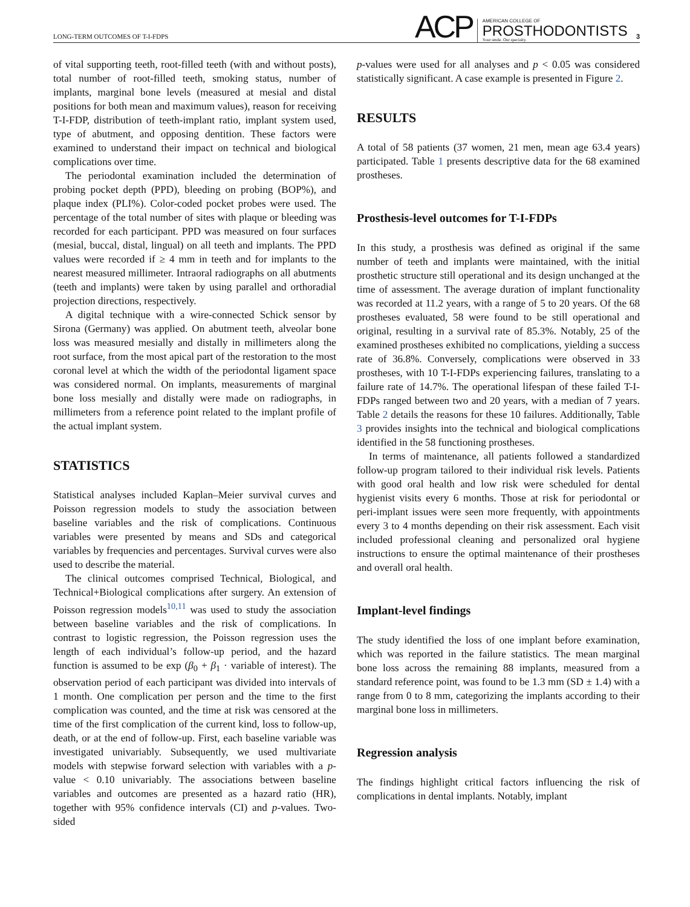LONG-TERM OUTCOMES OF T-I-FDPS
ACP
AMERICAN COLLEGE OF
PROSTHODONTISTS
Your smile. Our specialty.
3
of vital supporting teeth, root-filled teeth (with and without posts), total number of root-filled teeth, smoking status, number of implants, marginal bone levels (measured at mesial and distal positions for both mean and maximum values), reason for receiving T-I-FDP, distribution of teeth-implant ratio, implant system used, type of abutment, and opposing dentition. These factors were examined to understand their impact on technical and biological complications over time.
The periodontal examination included the determination of probing pocket depth (PPD), bleeding on probing (BOP%), and plaque index (PLI%). Color-coded pocket probes were used. The percentage of the total number of sites with plaque or bleeding was recorded for each participant. PPD was measured on four surfaces (mesial, buccal, distal, lingual) on all teeth and implants. The PPD values were recorded if ≥ 4 mm in teeth and for implants to the nearest measured millimeter. Intraoral radiographs on all abutments (teeth and implants) were taken by using parallel and orthoradial projection directions, respectively.
A digital technique with a wire-connected Schick sensor by Sirona (Germany) was applied. On abutment teeth, alveolar bone loss was measured mesially and distally in millimeters along the root surface, from the most apical part of the restoration to the most coronal level at which the width of the periodontal ligament space was considered normal. On implants, measurements of marginal bone loss mesially and distally were made on radiographs, in millimeters from a reference point related to the implant profile of the actual implant system.
STATISTICS
Statistical analyses included Kaplan–Meier survival curves and Poisson regression models to study the association between baseline variables and the risk of complications. Continuous variables were presented by means and SDs and categorical variables by frequencies and percentages. Survival curves were also used to describe the material.
The clinical outcomes comprised Technical, Biological, and Technical+Biological complications after surgery. An extension of Poisson regression models<sup>10,11</sup> was used to study the association between baseline variables and the risk of complications. In contrast to logistic regression, the Poisson regression uses the length of each individual’s follow-up period, and the hazard function is assumed to be exp (β<sub>0</sub> + β<sub>1</sub> · variable of interest). The observation period of each participant was divided into intervals of 1 month. One complication per person and the time to the first complication was counted, and the time at risk was censored at the time of the first complication of the current kind, loss to follow-up, death, or at the end of follow-up. First, each baseline variable was investigated univariably. Subsequently, we used multivariate models with stepwise forward selection with variables with a p-value < 0.10 univariably. The associations between baseline variables and outcomes are presented as a hazard ratio (HR), together with 95% confidence intervals (CI) and p-values. Two-sided
p-values were used for all analyses and p < 0.05 was considered statistically significant. A case example is presented in Figure 2.
RESULTS
A total of 58 patients (37 women, 21 men, mean age 63.4 years) participated. Table 1 presents descriptive data for the 68 examined prostheses.
Prosthesis-level outcomes for T-I-FDPs
In this study, a prosthesis was defined as original if the same number of teeth and implants were maintained, with the initial prosthetic structure still operational and its design unchanged at the time of assessment. The average duration of implant functionality was recorded at 11.2 years, with a range of 5 to 20 years. Of the 68 prostheses evaluated, 58 were found to be still operational and original, resulting in a survival rate of 85.3%. Notably, 25 of the examined prostheses exhibited no complications, yielding a success rate of 36.8%. Conversely, complications were observed in 33 prostheses, with 10 T-I-FDPs experiencing failures, translating to a failure rate of 14.7%. The operational lifespan of these failed T-I-FDPs ranged between two and 20 years, with a median of 7 years. Table 2 details the reasons for these 10 failures. Additionally, Table 3 provides insights into the technical and biological complications identified in the 58 functioning prostheses.
In terms of maintenance, all patients followed a standardized follow-up program tailored to their individual risk levels. Patients with good oral health and low risk were scheduled for dental hygienist visits every 6 months. Those at risk for periodontal or peri-implant issues were seen more frequently, with appointments every 3 to 4 months depending on their risk assessment. Each visit included professional cleaning and personalized oral hygiene instructions to ensure the optimal maintenance of their prostheses and overall oral health.
Implant-level findings
The study identified the loss of one implant before examination, which was reported in the failure statistics. The mean marginal bone loss across the remaining 88 implants, measured from a standard reference point, was found to be 1.3 mm (SD ± 1.4) with a range from 0 to 8 mm, categorizing the implants according to their marginal bone loss in millimeters.
Regression analysis
The findings highlight critical factors influencing the risk of complications in dental implants. Notably, implant